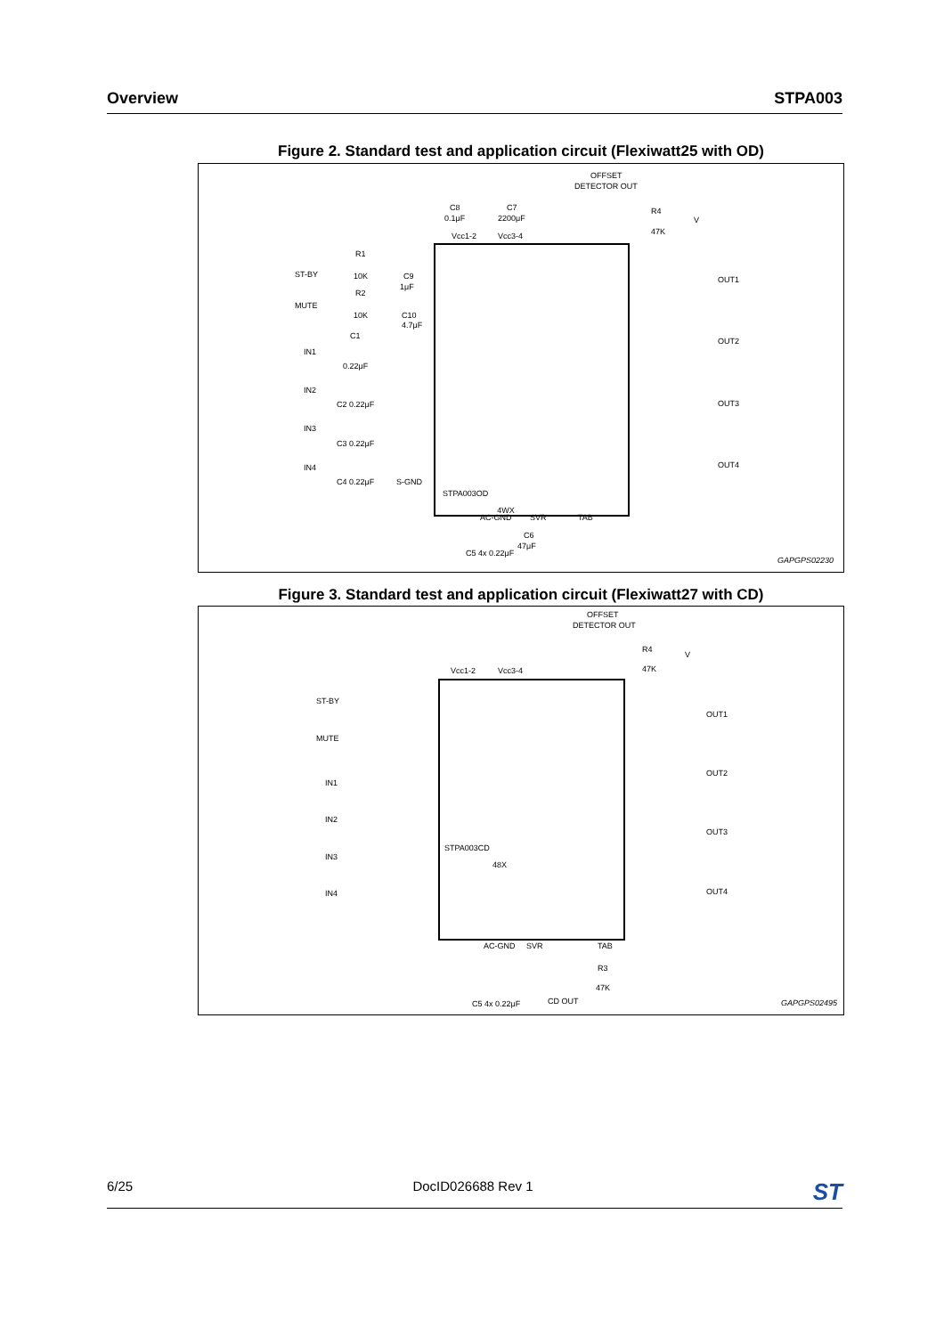Overview STPA003
Figure 2. Standard test and application circuit (Flexiwatt25 with OD)
OFFSET
DETECTOR OUT
R4
47K
V
Vcc1-2
Vcc3-4
C8
0.1μF
C7
2200μF
ST-BY
MUTE
IN1
IN2
IN3
IN4
R1
10K
R2
10K
C9
1μF
C10
4.7μF
C1
0.22μF
C2 0.22μF
C3 0.22μF
C4 0.22μF
S-GND
STPA003OD
4WX
C5 4x 0.22μF
AC-GND
SVR
TAB
C6
47μF
OUT1
OUT2
OUT3
OUT4
GAPGPS02230
Figure 3. Standard test and application circuit (Flexiwatt27 with CD)
OFFSET
DETECTOR OUT
R4
47K
V
Vcc1-2
Vcc3-4
ST-BY
MUTE
IN1
IN2
IN3
IN4
STPA003CD
48X
C5 4x 0.22μF
AC-GND
SVR
TAB
CD OUT
R3
47K
OUT1
OUT2
OUT3
OUT4
GAPGPS02495
6/25 DocID026688 Rev 1 ST